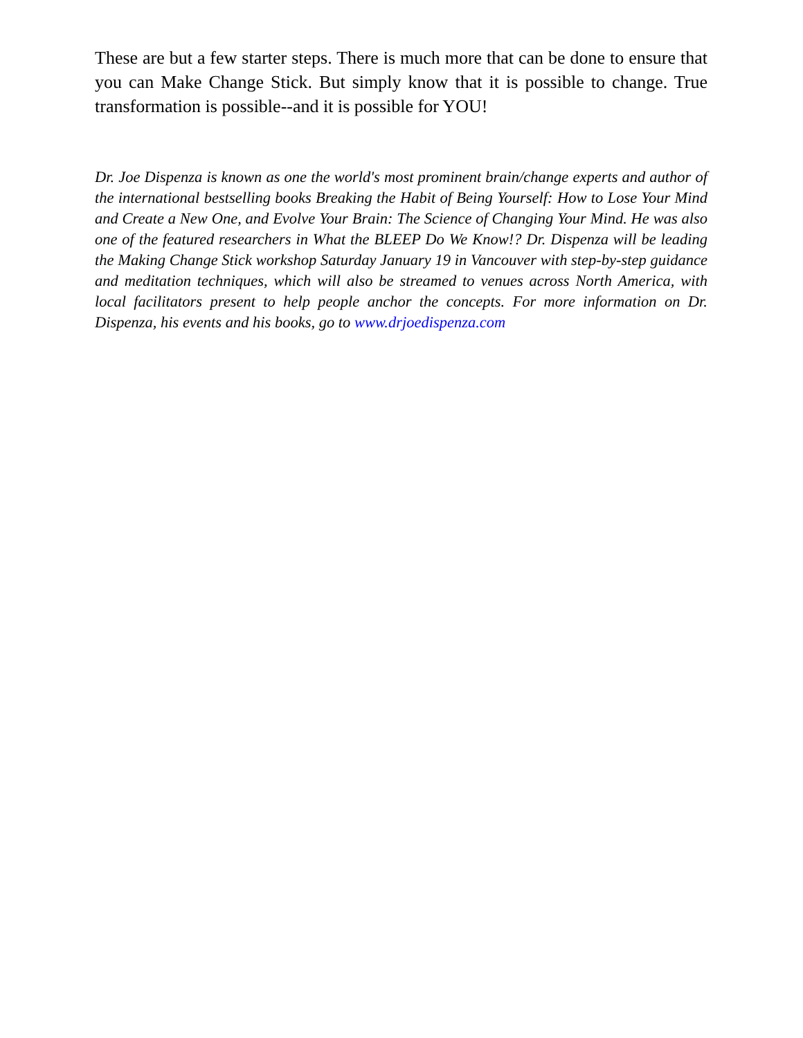These are but a few starter steps. There is much more that can be done to ensure that you can Make Change Stick. But simply know that it is possible to change. True transformation is possible--and it is possible for YOU!
Dr. Joe Dispenza is known as one the world's most prominent brain/change experts and author of the international bestselling books Breaking the Habit of Being Yourself: How to Lose Your Mind and Create a New One, and Evolve Your Brain: The Science of Changing Your Mind. He was also one of the featured researchers in What the BLEEP Do We Know!? Dr. Dispenza will be leading the Making Change Stick workshop Saturday January 19 in Vancouver with step-by-step guidance and meditation techniques, which will also be streamed to venues across North America, with local facilitators present to help people anchor the concepts. For more information on Dr. Dispenza, his events and his books, go to www.drjoedispenza.com